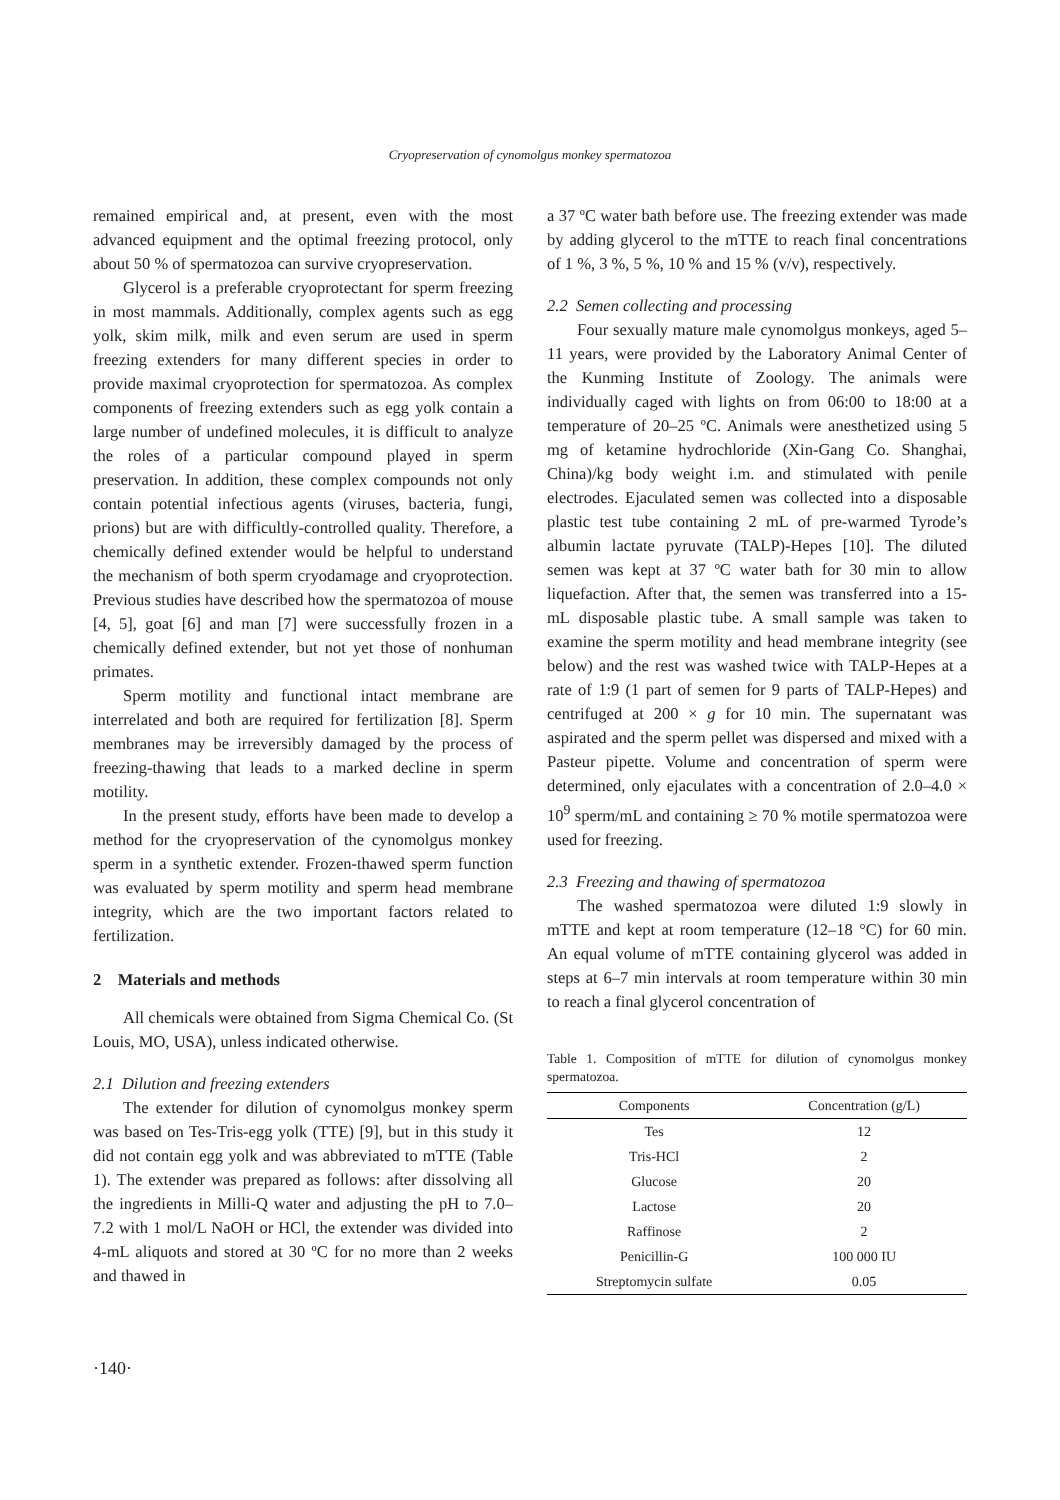Cryopreservation of cynomolgus monkey spermatozoa
remained empirical and, at present, even with the most advanced equipment and the optimal freezing protocol, only about 50 % of spermatozoa can survive cryopreservation.
Glycerol is a preferable cryoprotectant for sperm freezing in most mammals. Additionally, complex agents such as egg yolk, skim milk, milk and even serum are used in sperm freezing extenders for many different species in order to provide maximal cryoprotection for spermatozoa. As complex components of freezing extenders such as egg yolk contain a large number of undefined molecules, it is difficult to analyze the roles of a particular compound played in sperm preservation. In addition, these complex compounds not only contain potential infectious agents (viruses, bacteria, fungi, prions) but are with difficultly-controlled quality. Therefore, a chemically defined extender would be helpful to understand the mechanism of both sperm cryodamage and cryoprotection. Previous studies have described how the spermatozoa of mouse [4, 5], goat [6] and man [7] were successfully frozen in a chemically defined extender, but not yet those of nonhuman primates.
Sperm motility and functional intact membrane are interrelated and both are required for fertilization [8]. Sperm membranes may be irreversibly damaged by the process of freezing-thawing that leads to a marked decline in sperm motility.
In the present study, efforts have been made to develop a method for the cryopreservation of the cynomolgus monkey sperm in a synthetic extender. Frozen-thawed sperm function was evaluated by sperm motility and sperm head membrane integrity, which are the two important factors related to fertilization.
2 Materials and methods
All chemicals were obtained from Sigma Chemical Co. (St Louis, MO, USA), unless indicated otherwise.
2.1 Dilution and freezing extenders
The extender for dilution of cynomolgus monkey sperm was based on Tes-Tris-egg yolk (TTE) [9], but in this study it did not contain egg yolk and was abbreviated to mTTE (Table 1). The extender was prepared as follows: after dissolving all the ingredients in Milli-Q water and adjusting the pH to 7.0–7.2 with 1 mol/L NaOH or HCl, the extender was divided into 4-mL aliquots and stored at 30 ºC for no more than 2 weeks and thawed in
a 37 ºC water bath before use. The freezing extender was made by adding glycerol to the mTTE to reach final concentrations of 1 %, 3 %, 5 %, 10 % and 15 % (v/v), respectively.
2.2 Semen collecting and processing
Four sexually mature male cynomolgus monkeys, aged 5–11 years, were provided by the Laboratory Animal Center of the Kunming Institute of Zoology. The animals were individually caged with lights on from 06:00 to 18:00 at a temperature of 20–25 ºC. Animals were anesthetized using 5 mg of ketamine hydrochloride (Xin-Gang Co. Shanghai, China)/kg body weight i.m. and stimulated with penile electrodes. Ejaculated semen was collected into a disposable plastic test tube containing 2 mL of pre-warmed Tyrode’s albumin lactate pyruvate (TALP)-Hepes [10]. The diluted semen was kept at 37 ºC water bath for 30 min to allow liquefaction. After that, the semen was transferred into a 15-mL disposable plastic tube. A small sample was taken to examine the sperm motility and head membrane integrity (see below) and the rest was washed twice with TALP-Hepes at a rate of 1:9 (1 part of semen for 9 parts of TALP-Hepes) and centrifuged at 200 × g for 10 min. The supernatant was aspirated and the sperm pellet was dispersed and mixed with a Pasteur pipette. Volume and concentration of sperm were determined, only ejaculates with a concentration of 2.0–4.0 × 10<sup>9</sup> sperm/mL and containing ≥ 70 % motile spermatozoa were used for freezing.
2.3 Freezing and thawing of spermatozoa
The washed spermatozoa were diluted 1:9 slowly in mTTE and kept at room temperature (12–18 °C) for 60 min. An equal volume of mTTE containing glycerol was added in steps at 6–7 min intervals at room temperature within 30 min to reach a final glycerol concentration of
Table 1. Composition of mTTE for dilution of cynomolgus monkey spermatozoa.
| Components | Concentration (g/L) |
| --- | --- |
| Tes | 12 |
| Tris-HCl | 2 |
| Glucose | 20 |
| Lactose | 20 |
| Raffinose | 2 |
| Penicillin-G | 100 000 IU |
| Streptomycin sulfate | 0.05 |
·140·